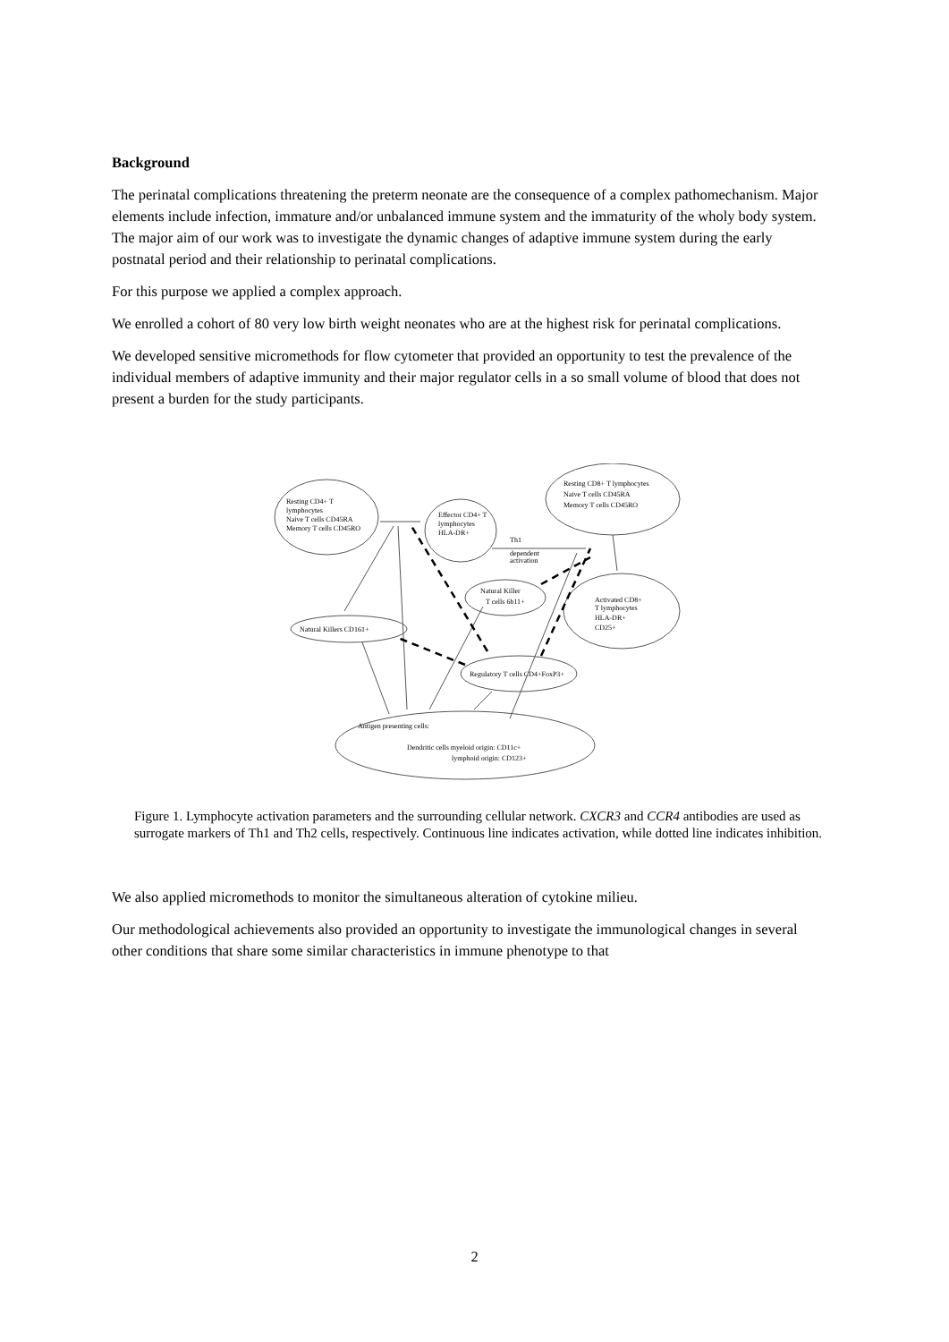Background
The perinatal complications threatening the preterm neonate are the consequence of a complex pathomechanism. Major elements include infection, immature and/or unbalanced immune system and the immaturity of the wholy body system. The major aim of our work was to investigate the dynamic changes of adaptive immune system during the early postnatal period and their relationship to perinatal complications.
For this purpose we applied a complex approach.
We enrolled a cohort of 80 very low birth weight neonates who are at the highest risk for perinatal complications.
We developed sensitive micromethods for flow cytometer that provided an opportunity to test the prevalence of the individual members of adaptive immunity and their major regulator cells in a so small volume of blood that does not present a burden for the study participants.
Resting CD4+ T
lymphocytes
Naive T cells CD45RA
Memory T cells CD45RO
Effector CD4+ T
lymphocytes
HLA-DR+
Resting CD8+ T lymphocytes
Naive T cells CD45RA
Memory T cells CD45RO
Th1
dependent
activation
Natural Killer
T cells 6b11+
Activated CD8+
T lymphocytes
HLA-DR+
CD25+
Natural Killers CD161+
Regulatory T cells CD4+FoxP3+
Antigen presenting cells:
Dendritic cells myeloid origin: CD11c+
lymphoid origin: CD123+
Figure 1. Lymphocyte activation parameters and the surrounding cellular network. CXCR3 and CCR4 antibodies are used as surrogate markers of Th1 and Th2 cells, respectively. Continuous line indicates activation, while dotted line indicates inhibition.
We also applied micromethods to monitor the simultaneous alteration of cytokine milieu.
Our methodological achievements also provided an opportunity to investigate the immunological changes in several other conditions that share some similar characteristics in immune phenotype to that
2